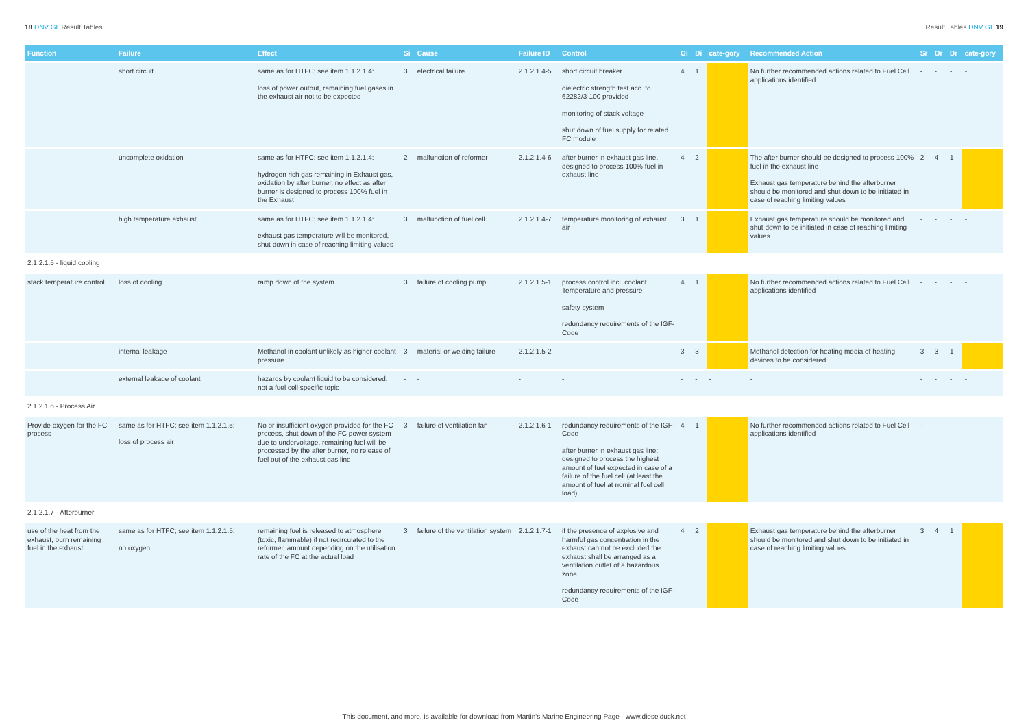18 DNV GL Result Tables Result Tables DNV GL 19
| Function | Failure | Effect | Si | Cause | Failure ID | Control | Oi | Di | cate-gory | Recommended Action | Sr | Or | Dr | cate-gory |
| --- | --- | --- | --- | --- | --- | --- | --- | --- | --- | --- | --- | --- | --- | --- |
| | short circuit | same as for HTFC; see item 1.1.2.1.4: loss of power output, remaining fuel gases in the exhaust air not to be expected | 3 | electrical failure | 2.1.2.1.4-5 | short circuit breaker dielectric strength test acc. to 62282/3-100 provided monitoring of stack voltage shut down of fuel supply for related FC module | 4 | 1 | | No further recommended actions related to Fuel Cell applications identified | - | - | - | - |
| | uncomplete oxidation | same as for HTFC; see item 1.1.2.1.4: hydrogen rich gas remaining in Exhaust gas, oxidation by after burner, no effect as after burner is designed to process 100% fuel in the Exhaust | 2 | malfunction of reformer | 2.1.2.1.4-6 | after burner in exhaust gas line, designed to process 100% fuel in exhaust line | 4 | 2 | | The after burner should be designed to process 100% fuel in the exhaust line Exhaust gas temperature behind the afterburner should be monitored and shut down to be initiated in case of reaching limiting values | 2 | 4 | 1 | |
| | high temperature exhaust | same as for HTFC; see item 1.1.2.1.4: exhaust gas temperature will be monitored, shut down in case of reaching limiting values | 3 | malfunction of fuel cell | 2.1.2.1.4-7 | temperature monitoring of exhaust air | 3 | 1 | | Exhaust gas temperature should be monitored and shut down to be initiated in case of reaching limiting values | - | - | - | - |
| 2.1.2.1.5 - liquid cooling | | | | | | | | | | | | | | |
| stack temperature control | loss of cooling | ramp down of the system | 3 | failure of cooling pump | 2.1.2.1.5-1 | process control incl. coolant Temperature and pressure safety system redundancy requirements of the IGF-Code | 4 | 1 | | No further recommended actions related to Fuel Cell applications identified | - | - | - | - |
| | internal leakage | Methanol in coolant unlikely as higher coolant pressure | 3 | material or welding failure | 2.1.2.1.5-2 | | 3 | 3 | | Methanol detection for heating media of heating devices to be considered | 3 | 3 | 1 | |
| | external leakage of coolant | hazards by coolant liquid to be considered, not a fuel cell specific topic | - | - | - | - | - | - | - | - | - | - | - | - |
| 2.1.2.1.6 - Process Air | | | | | | | | | | | | | | |
| Provide oxygen for the FC process | same as for HTFC; see item 1.1.2.1.5: loss of process air | No or insufficient oxygen provided for the FC process, shut down of the FC power system due to undervoltage, remaining fuel will be processed by the after burner, no release of fuel out of the exhaust gas line | 3 | failure of ventilation fan | 2.1.2.1.6-1 | redundancy requirements of the IGF-Code after burner in exhaust gas line: designed to process the highest amount of fuel expected in case of a failure of the fuel cell (at least the amount of fuel at nominal fuel cell load) | 4 | 1 | | No further recommended actions related to Fuel Cell applications identified | - | - | - | - |
| 2.1.2.1.7 - Afterburner | | | | | | | | | | | | | | |
| use of the heat from the exhaust, burn remaining fuel in the exhaust | same as for HTFC; see item 1.1.2.1.5: no oxygen | remaining fuel is released to atmosphere (toxic, flammable) if not recirculated to the reformer, amount depending on the utilisation rate of the FC at the actual load | 3 | failure of the ventilation system | 2.1.2.1.7-1 | if the presence of explosive and harmful gas concentration in the exhaust can not be excluded the exhaust shall be arranged as a ventilation outlet of a hazardous zone redundancy requirements of the IGF-Code | 4 | 2 | | Exhaust gas temperature behind the afterburner should be monitored and shut down to be initiated in case of reaching limiting values | 3 | 4 | 1 | |
This document, and more, is available for download from Martin's Marine Engineering Page - www.dieselduck.net